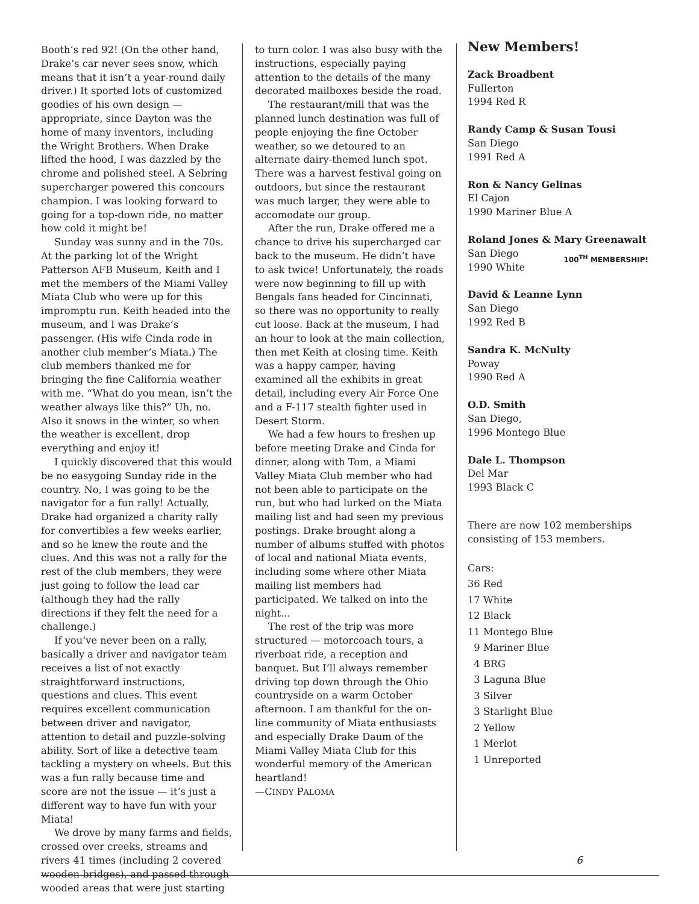Booth’s red 92! (On the other hand, Drake’s car never sees snow, which means that it isn’t a year-round daily driver.) It sported lots of customized goodies of his own design — appropriate, since Dayton was the home of many inventors, including the Wright Brothers. When Drake lifted the hood, I was dazzled by the chrome and polished steel. A Sebring supercharger powered this concours champion. I was looking forward to going for a top-down ride, no matter how cold it might be!
Sunday was sunny and in the 70s. At the parking lot of the Wright Patterson AFB Museum, Keith and I met the members of the Miami Valley Miata Club who were up for this impromptu run. Keith headed into the museum, and I was Drake’s passenger. (His wife Cinda rode in another club member’s Miata.) The club members thanked me for bringing the fine California weather with me. “What do you mean, isn’t the weather always like this?” Uh, no. Also it snows in the winter, so when the weather is excellent, drop everything and enjoy it!
I quickly discovered that this would be no easygoing Sunday ride in the country. No, I was going to be the navigator for a fun rally! Actually, Drake had organized a charity rally for convertibles a few weeks earlier, and so he knew the route and the clues. And this was not a rally for the rest of the club members, they were just going to follow the lead car (although they had the rally directions if they felt the need for a challenge.)
If you’ve never been on a rally, basically a driver and navigator team receives a list of not exactly straightforward instructions, questions and clues. This event requires excellent communication between driver and navigator, attention to detail and puzzle-solving ability. Sort of like a detective team tackling a mystery on wheels. But this was a fun rally because time and score are not the issue — it’s just a different way to have fun with your Miata!
We drove by many farms and fields, crossed over creeks, streams and rivers 41 times (including 2 covered wooden bridges), and passed through wooded areas that were just starting
to turn color. I was also busy with the instructions, especially paying attention to the details of the many decorated mailboxes beside the road.
The restaurant/mill that was the planned lunch destination was full of people enjoying the fine October weather, so we detoured to an alternate dairy-themed lunch spot. There was a harvest festival going on outdoors, but since the restaurant was much larger, they were able to accomodate our group.
After the run, Drake offered me a chance to drive his supercharged car back to the museum. He didn’t have to ask twice! Unfortunately, the roads were now beginning to fill up with Bengals fans headed for Cincinnati, so there was no opportunity to really cut loose. Back at the museum, I had an hour to look at the main collection, then met Keith at closing time. Keith was a happy camper, having examined all the exhibits in great detail, including every Air Force One and a F-117 stealth fighter used in Desert Storm.
We had a few hours to freshen up before meeting Drake and Cinda for dinner, along with Tom, a Miami Valley Miata Club member who had not been able to participate on the run, but who had lurked on the Miata mailing list and had seen my previous postings. Drake brought along a number of albums stuffed with photos of local and national Miata events, including some where other Miata mailing list members had participated. We talked on into the night...
The rest of the trip was more structured — motorcoach tours, a riverboat ride, a reception and banquet. But I’ll always remember driving top down through the Ohio countryside on a warm October afternoon. I am thankful for the on-line community of Miata enthusiasts and especially Drake Daum of the Miami Valley Miata Club for this wonderful memory of the American heartland!
—CINDY PALOMA
New Members!
Zack Broadbent
Fullerton
1994 Red R
Randy Camp & Susan Tousi
San Diego
1991 Red A
Ron & Nancy Gelinas
El Cajon
1990 Mariner Blue A
Roland Jones & Mary Greenawalt
San Diego
1990 White 100<sup>TH</sup> MEMBERSHIP!
David & Leanne Lynn
San Diego
1992 Red B
Sandra K. McNulty
Poway
1990 Red A
O.D. Smith
San Diego,
1996 Montego Blue
Dale L. Thompson
Del Mar
1993 Black C
There are now 102 memberships consisting of 153 members.
Cars:
36 Red
17 White
12 Black
11 Montego Blue
9 Mariner Blue
4 BRG
3 Laguna Blue
3 Silver
3 Starlight Blue
2 Yellow
1 Merlot
1 Unreported
6